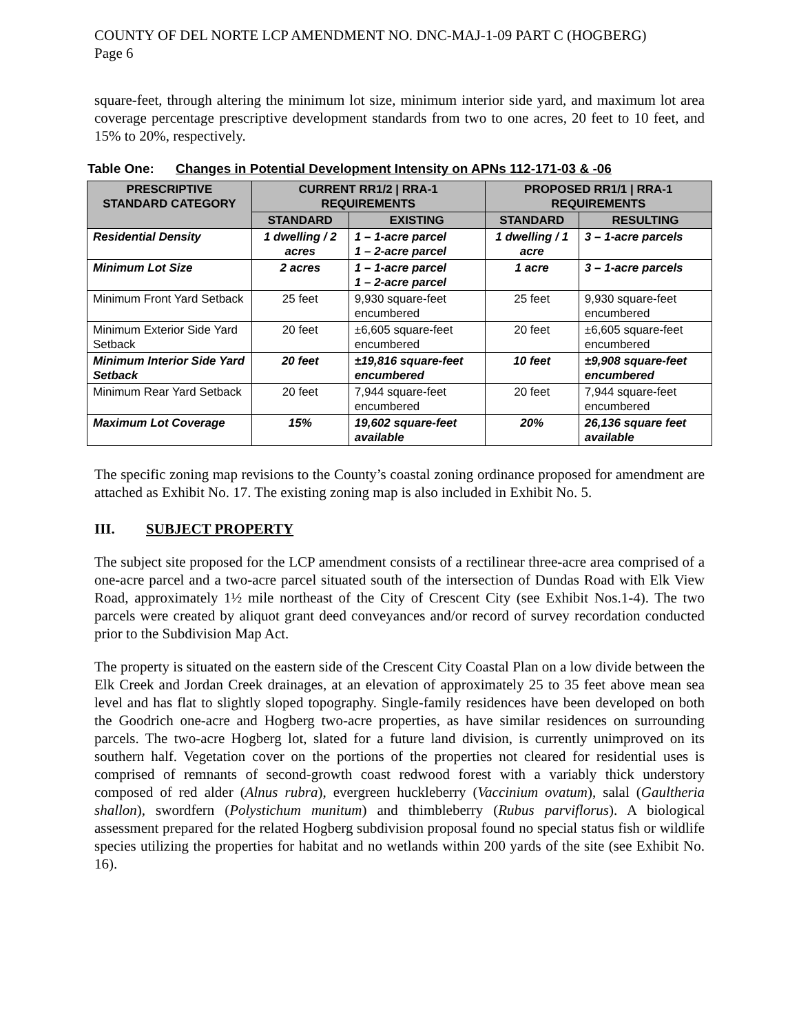COUNTY OF DEL NORTE LCP AMENDMENT NO. DNC-MAJ-1-09 PART C (HOGBERG)
Page 6
square-feet, through altering the minimum lot size, minimum interior side yard, and maximum lot area coverage percentage prescriptive development standards from two to one acres, 20 feet to 10 feet, and 15% to 20%, respectively.
Table One: Changes in Potential Development Intensity on APNs 112-171-03 & -06
| PRESCRIPTIVE STANDARD CATEGORY | CURRENT RR1/2 / RRA-1 REQUIREMENTS | | PROPOSED RR1/1 / RRA-1 REQUIREMENTS | |
| --- | --- | --- | --- | --- |
| | STANDARD | EXISTING | STANDARD | RESULTING |
| Residential Density | 1 dwelling / 2 acres | 1 – 1-acre parcel 1 – 2-acre parcel | 1 dwelling / 1 acre | 3 – 1-acre parcels |
| Minimum Lot Size | 2 acres | 1 – 1-acre parcel 1 – 2-acre parcel | 1 acre | 3 – 1-acre parcels |
| Minimum Front Yard Setback | 25 feet | 9,930 square-feet encumbered | 25 feet | 9,930 square-feet encumbered |
| Minimum Exterior Side Yard Setback | 20 feet | ±6,605 square-feet encumbered | 20 feet | ±6,605 square-feet encumbered |
| Minimum Interior Side Yard Setback | 20 feet | ±19,816 square-feet encumbered | 10 feet | ±9,908 square-feet encumbered |
| Minimum Rear Yard Setback | 20 feet | 7,944 square-feet encumbered | 20 feet | 7,944 square-feet encumbered |
| Maximum Lot Coverage | 15% | 19,602 square-feet available | 20% | 26,136 square feet available |
The specific zoning map revisions to the County’s coastal zoning ordinance proposed for amendment are attached as Exhibit No. 17. The existing zoning map is also included in Exhibit No. 5.
III. SUBJECT PROPERTY
The subject site proposed for the LCP amendment consists of a rectilinear three-acre area comprised of a one-acre parcel and a two-acre parcel situated south of the intersection of Dundas Road with Elk View Road, approximately 1½ mile northeast of the City of Crescent City (see Exhibit Nos.1-4). The two parcels were created by aliquot grant deed conveyances and/or record of survey recordation conducted prior to the Subdivision Map Act.
The property is situated on the eastern side of the Crescent City Coastal Plan on a low divide between the Elk Creek and Jordan Creek drainages, at an elevation of approximately 25 to 35 feet above mean sea level and has flat to slightly sloped topography. Single-family residences have been developed on both the Goodrich one-acre and Hogberg two-acre properties, as have similar residences on surrounding parcels. The two-acre Hogberg lot, slated for a future land division, is currently unimproved on its southern half. Vegetation cover on the portions of the properties not cleared for residential uses is comprised of remnants of second-growth coast redwood forest with a variably thick understory composed of red alder (Alnus rubra), evergreen huckleberry (Vaccinium ovatum), salal (Gaultheria shallon), swordfern (Polystichum munitum) and thimbleberry (Rubus parviflorus). A biological assessment prepared for the related Hogberg subdivision proposal found no special status fish or wildlife species utilizing the properties for habitat and no wetlands within 200 yards of the site (see Exhibit No. 16).